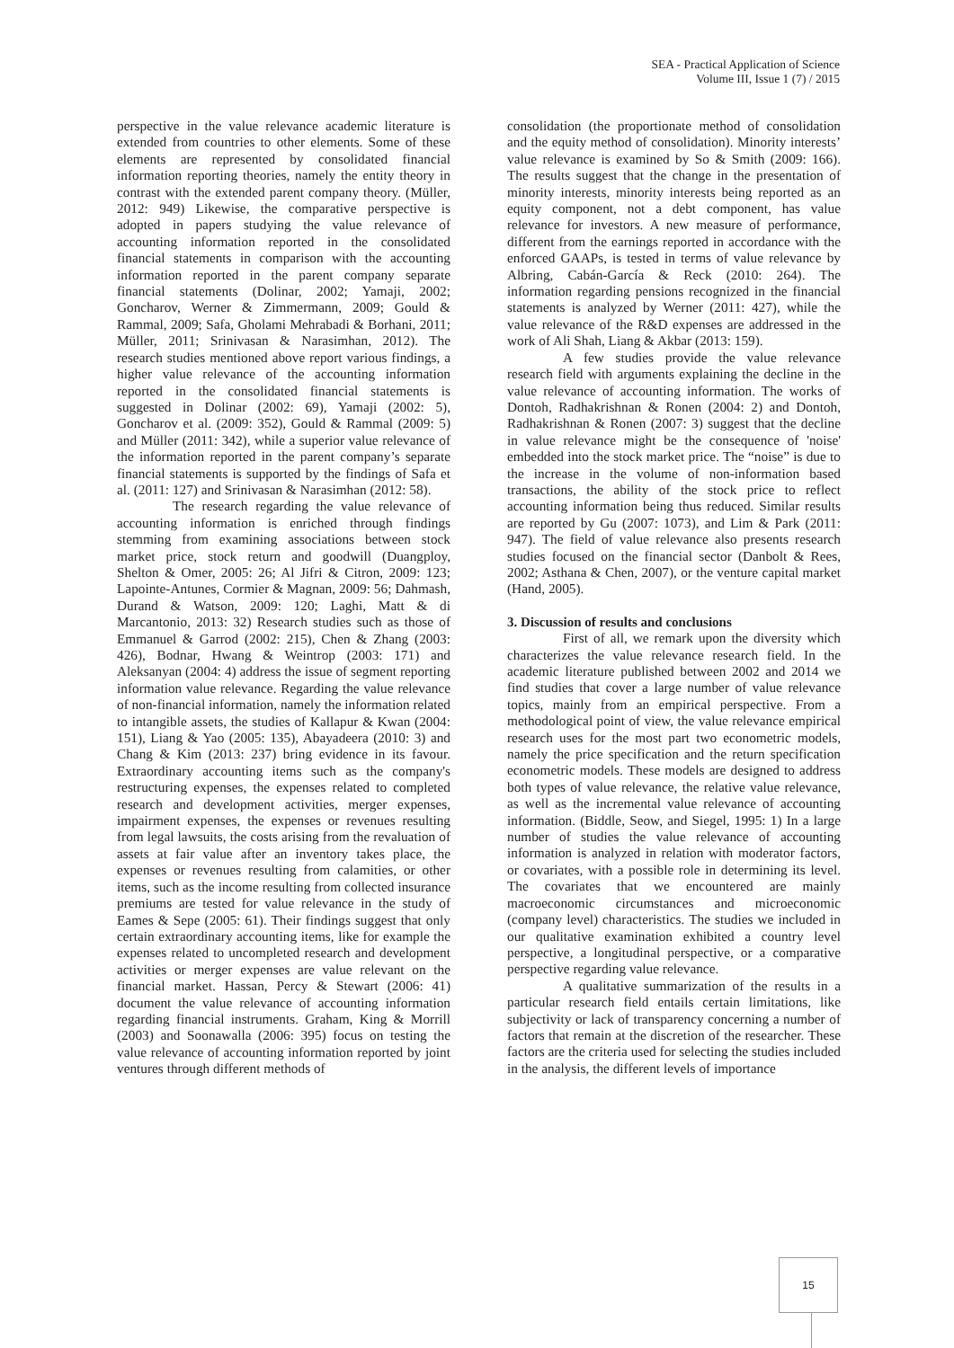SEA - Practical Application of Science
Volume III, Issue 1 (7) / 2015
perspective in the value relevance academic literature is extended from countries to other elements. Some of these elements are represented by consolidated financial information reporting theories, namely the entity theory in contrast with the extended parent company theory. (Müller, 2012: 949) Likewise, the comparative perspective is adopted in papers studying the value relevance of accounting information reported in the consolidated financial statements in comparison with the accounting information reported in the parent company separate financial statements (Dolinar, 2002; Yamaji, 2002; Goncharov, Werner & Zimmermann, 2009; Gould & Rammal, 2009; Safa, Gholami Mehrabadi & Borhani, 2011; Müller, 2011; Srinivasan & Narasimhan, 2012). The research studies mentioned above report various findings, a higher value relevance of the accounting information reported in the consolidated financial statements is suggested in Dolinar (2002: 69), Yamaji (2002: 5), Goncharov et al. (2009: 352), Gould & Rammal (2009: 5) and Müller (2011: 342), while a superior value relevance of the information reported in the parent company’s separate financial statements is supported by the findings of Safa et al. (2011: 127) and Srinivasan & Narasimhan (2012: 58).
The research regarding the value relevance of accounting information is enriched through findings stemming from examining associations between stock market price, stock return and goodwill (Duangploy, Shelton & Omer, 2005: 26; Al Jifri & Citron, 2009: 123; Lapointe-Antunes, Cormier & Magnan, 2009: 56; Dahmash, Durand & Watson, 2009: 120; Laghi, Matt & di Marcantonio, 2013: 32) Research studies such as those of Emmanuel & Garrod (2002: 215), Chen & Zhang (2003: 426), Bodnar, Hwang & Weintrop (2003: 171) and Aleksanyan (2004: 4) address the issue of segment reporting information value relevance. Regarding the value relevance of non-financial information, namely the information related to intangible assets, the studies of Kallapur & Kwan (2004: 151), Liang & Yao (2005: 135), Abayadeera (2010: 3) and Chang & Kim (2013: 237) bring evidence in its favour. Extraordinary accounting items such as the company's restructuring expenses, the expenses related to completed research and development activities, merger expenses, impairment expenses, the expenses or revenues resulting from legal lawsuits, the costs arising from the revaluation of assets at fair value after an inventory takes place, the expenses or revenues resulting from calamities, or other items, such as the income resulting from collected insurance premiums are tested for value relevance in the study of Eames & Sepe (2005: 61). Their findings suggest that only certain extraordinary accounting items, like for example the expenses related to uncompleted research and development activities or merger expenses are value relevant on the financial market. Hassan, Percy & Stewart (2006: 41) document the value relevance of accounting information regarding financial instruments. Graham, King & Morrill (2003) and Soonawalla (2006: 395) focus on testing the value relevance of accounting information reported by joint ventures through different methods of
consolidation (the proportionate method of consolidation and the equity method of consolidation). Minority interests’ value relevance is examined by So & Smith (2009: 166). The results suggest that the change in the presentation of minority interests, minority interests being reported as an equity component, not a debt component, has value relevance for investors. A new measure of performance, different from the earnings reported in accordance with the enforced GAAPs, is tested in terms of value relevance by Albring, Cabán-García & Reck (2010: 264). The information regarding pensions recognized in the financial statements is analyzed by Werner (2011: 427), while the value relevance of the R&D expenses are addressed in the work of Ali Shah, Liang & Akbar (2013: 159).
A few studies provide the value relevance research field with arguments explaining the decline in the value relevance of accounting information. The works of Dontoh, Radhakrishnan & Ronen (2004: 2) and Dontoh, Radhakrishnan & Ronen (2007: 3) suggest that the decline in value relevance might be the consequence of 'noise' embedded into the stock market price. The “noise” is due to the increase in the volume of non-information based transactions, the ability of the stock price to reflect accounting information being thus reduced. Similar results are reported by Gu (2007: 1073), and Lim & Park (2011: 947). The field of value relevance also presents research studies focused on the financial sector (Danbolt & Rees, 2002; Asthana & Chen, 2007), or the venture capital market (Hand, 2005).
3. Discussion of results and conclusions
First of all, we remark upon the diversity which characterizes the value relevance research field. In the academic literature published between 2002 and 2014 we find studies that cover a large number of value relevance topics, mainly from an empirical perspective. From a methodological point of view, the value relevance empirical research uses for the most part two econometric models, namely the price specification and the return specification econometric models. These models are designed to address both types of value relevance, the relative value relevance, as well as the incremental value relevance of accounting information. (Biddle, Seow, and Siegel, 1995: 1) In a large number of studies the value relevance of accounting information is analyzed in relation with moderator factors, or covariates, with a possible role in determining its level. The covariates that we encountered are mainly macroeconomic circumstances and microeconomic (company level) characteristics. The studies we included in our qualitative examination exhibited a country level perspective, a longitudinal perspective, or a comparative perspective regarding value relevance.
A qualitative summarization of the results in a particular research field entails certain limitations, like subjectivity or lack of transparency concerning a number of factors that remain at the discretion of the researcher. These factors are the criteria used for selecting the studies included in the analysis, the different levels of importance
15